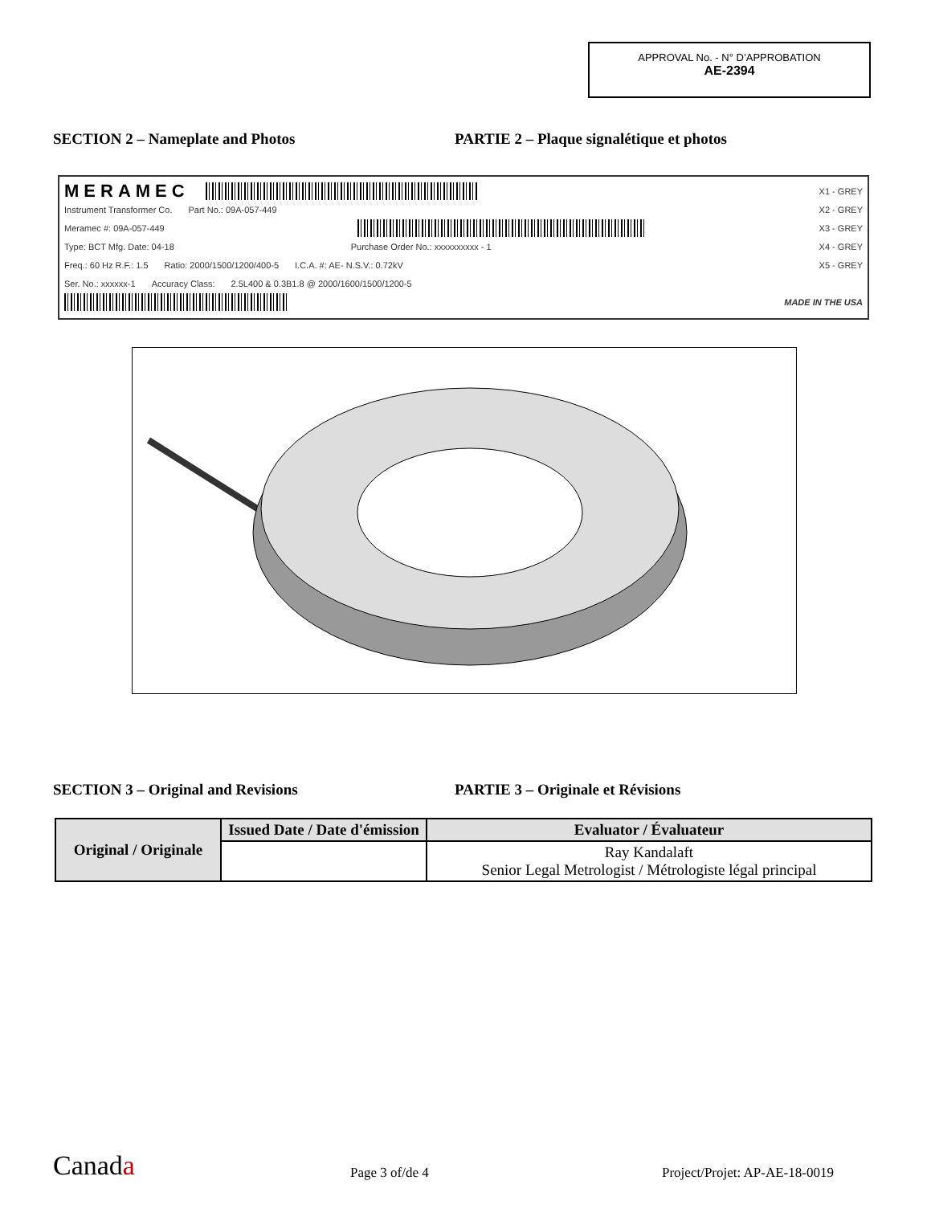APPROVAL No. - N° D’APPROBATION
AE-2394
SECTION 2 – Nameplate and Photos PARTIE 2 – Plaque signalétique et photos
MERAMEC
X1 - GREY
Instrument Transformer Co. Part No.: 09A-057-449 X2 - GREY
Meramec #: 09A-057-449 X3 - GREY
Type: BCT Mfg. Date: 04-18 Purchase Order No.: xxxxxxxxxx - 1 X4 - GREY
Freq.: 60 Hz R.F.: 1.5 Ratio: 2000/1500/1200/400-5 I.C.A. #: AE- N.S.V.: 0.72kV X5 - GREY
Ser. No.: xxxxxx-1 Accuracy Class: 2.5L400 & 0.3B1.8 @ 2000/1600/1500/1200-5
MADE IN THE USA
SECTION 3 – Original and Revisions PARTIE 3 – Originale et Révisions
| Original / Originale | Issued Date / Date d'émission | Evaluator / Évaluateur |
| --- | --- | --- |
| | | Ray Kandalaft Senior Legal Metrologist / Métrologiste légal principal |
Canada Page 3 of/de 4 Project/Projet: AP-AE-18-0019